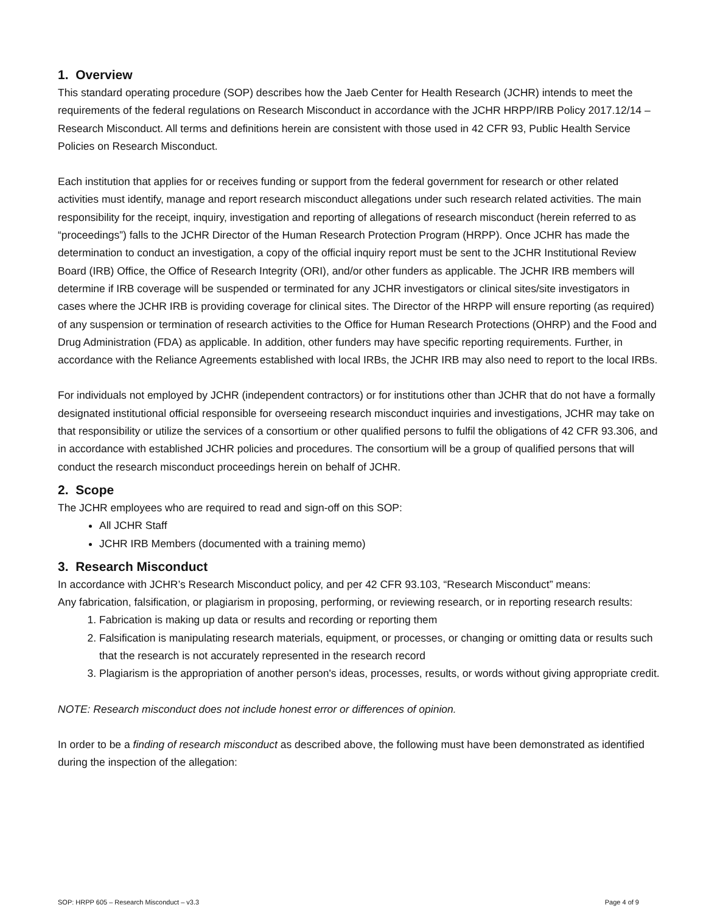1. Overview
This standard operating procedure (SOP) describes how the Jaeb Center for Health Research (JCHR) intends to meet the requirements of the federal regulations on Research Misconduct in accordance with the JCHR HRPP/IRB Policy 2017.12/14 – Research Misconduct. All terms and definitions herein are consistent with those used in 42 CFR 93, Public Health Service Policies on Research Misconduct.
Each institution that applies for or receives funding or support from the federal government for research or other related activities must identify, manage and report research misconduct allegations under such research related activities. The main responsibility for the receipt, inquiry, investigation and reporting of allegations of research misconduct (herein referred to as “proceedings”) falls to the JCHR Director of the Human Research Protection Program (HRPP). Once JCHR has made the determination to conduct an investigation, a copy of the official inquiry report must be sent to the JCHR Institutional Review Board (IRB) Office, the Office of Research Integrity (ORI), and/or other funders as applicable. The JCHR IRB members will determine if IRB coverage will be suspended or terminated for any JCHR investigators or clinical sites/site investigators in cases where the JCHR IRB is providing coverage for clinical sites. The Director of the HRPP will ensure reporting (as required) of any suspension or termination of research activities to the Office for Human Research Protections (OHRP) and the Food and Drug Administration (FDA) as applicable. In addition, other funders may have specific reporting requirements. Further, in accordance with the Reliance Agreements established with local IRBs, the JCHR IRB may also need to report to the local IRBs.
For individuals not employed by JCHR (independent contractors) or for institutions other than JCHR that do not have a formally designated institutional official responsible for overseeing research misconduct inquiries and investigations, JCHR may take on that responsibility or utilize the services of a consortium or other qualified persons to fulfil the obligations of 42 CFR 93.306, and in accordance with established JCHR policies and procedures. The consortium will be a group of qualified persons that will conduct the research misconduct proceedings herein on behalf of JCHR.
2. Scope
The JCHR employees who are required to read and sign-off on this SOP:
All JCHR Staff
JCHR IRB Members (documented with a training memo)
3. Research Misconduct
In accordance with JCHR’s Research Misconduct policy, and per 42 CFR 93.103, “Research Misconduct” means:
Any fabrication, falsification, or plagiarism in proposing, performing, or reviewing research, or in reporting research results:
1. Fabrication is making up data or results and recording or reporting them
2. Falsification is manipulating research materials, equipment, or processes, or changing or omitting data or results such that the research is not accurately represented in the research record
3. Plagiarism is the appropriation of another person's ideas, processes, results, or words without giving appropriate credit.
NOTE: Research misconduct does not include honest error or differences of opinion.
In order to be a finding of research misconduct as described above, the following must have been demonstrated as identified during the inspection of the allegation:
SOP: HRPP 605 – Research Misconduct – v3.3 Page 4 of 9